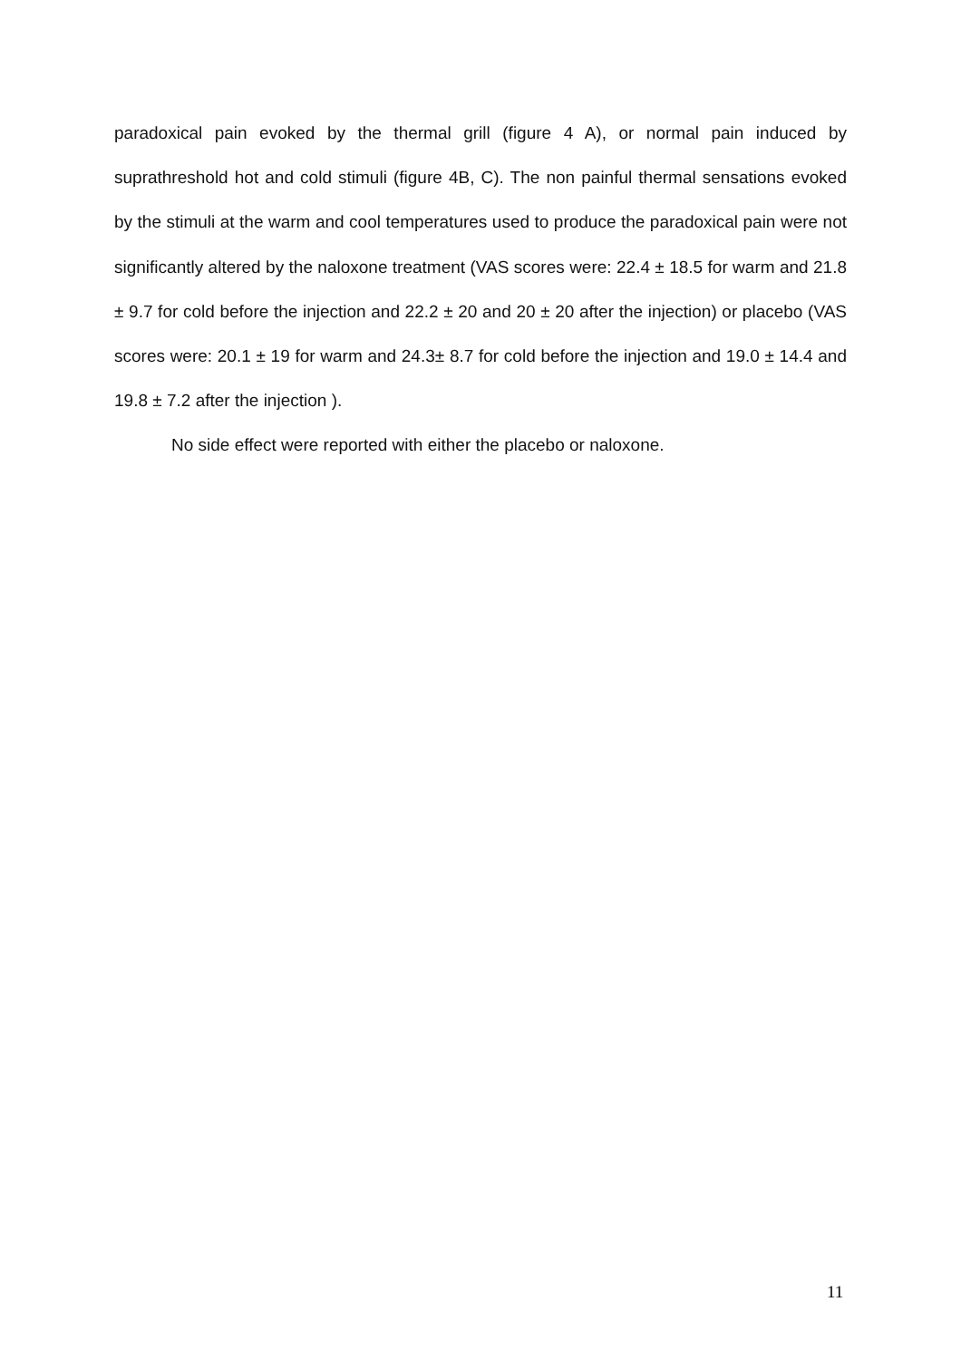paradoxical pain evoked by the thermal grill (figure 4 A), or normal pain induced by suprathreshold hot and cold stimuli (figure 4B, C). The non painful thermal sensations evoked by the stimuli at the warm and cool temperatures used to produce the paradoxical pain were not significantly altered by the naloxone treatment (VAS scores were: 22.4 ± 18.5 for warm and 21.8 ± 9.7 for cold before the injection and 22.2 ± 20 and 20 ± 20 after the injection) or placebo (VAS scores were: 20.1 ± 19 for warm and 24.3± 8.7 for cold before the injection and 19.0 ± 14.4 and 19.8 ± 7.2 after the injection ).
No side effect were reported with either the placebo or naloxone.
11